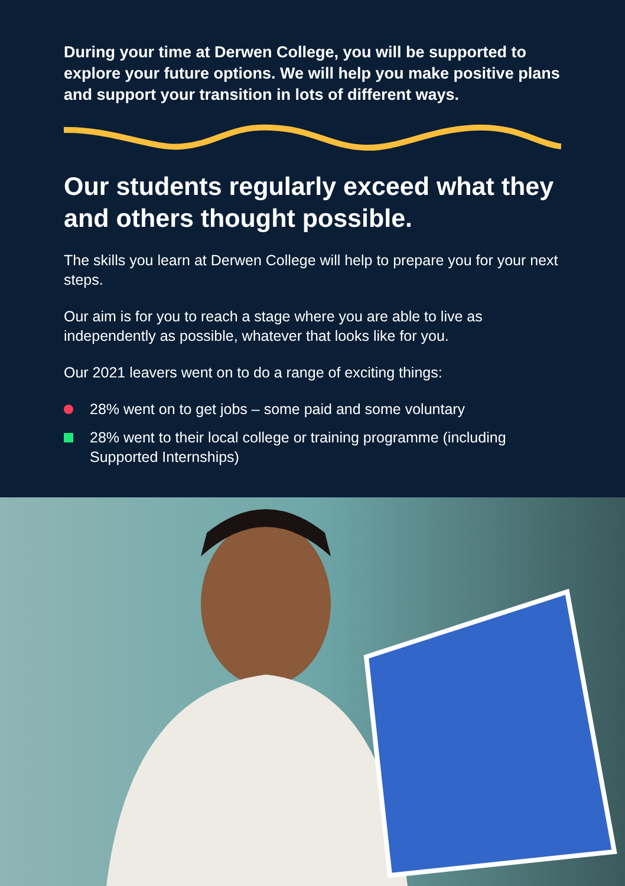During your time at Derwen College, you will be supported to explore your future options. We will help you make positive plans and support your transition in lots of different ways.
Our students regularly exceed what they and others thought possible.
The skills you learn at Derwen College will help to prepare you for your next steps.
Our aim is for you to reach a stage where you are able to live as independently as possible, whatever that looks like for you.
Our 2021 leavers went on to do a range of exciting things:
28% went on to get jobs – some paid and some voluntary
28% went to their local college or training programme (including Supported Internships)